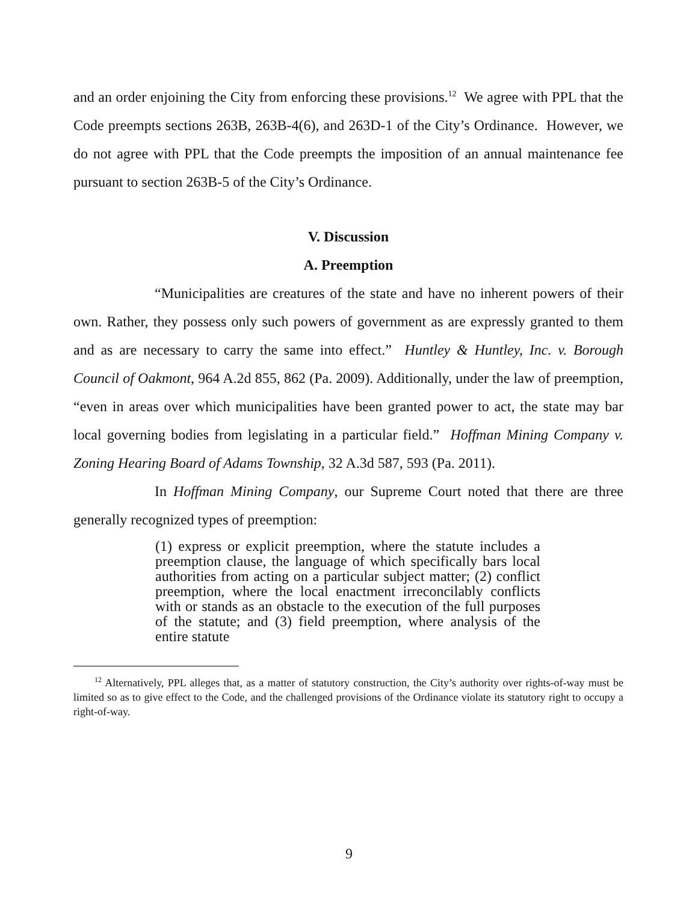and an order enjoining the City from enforcing these provisions.<sup>12</sup> We agree with PPL that the Code preempts sections 263B, 263B-4(6), and 263D-1 of the City’s Ordinance. However, we do not agree with PPL that the Code preempts the imposition of an annual maintenance fee pursuant to section 263B-5 of the City’s Ordinance.
V. Discussion
A. Preemption
“Municipalities are creatures of the state and have no inherent powers of their own. Rather, they possess only such powers of government as are expressly granted to them and as are necessary to carry the same into effect.” Huntley & Huntley, Inc. v. Borough Council of Oakmont, 964 A.2d 855, 862 (Pa. 2009). Additionally, under the law of preemption, “even in areas over which municipalities have been granted power to act, the state may bar local governing bodies from legislating in a particular field.” Hoffman Mining Company v. Zoning Hearing Board of Adams Township, 32 A.3d 587, 593 (Pa. 2011).
In Hoffman Mining Company, our Supreme Court noted that there are three generally recognized types of preemption:
(1) express or explicit preemption, where the statute includes a preemption clause, the language of which specifically bars local authorities from acting on a particular subject matter; (2) conflict preemption, where the local enactment irreconcilably conflicts with or stands as an obstacle to the execution of the full purposes of the statute; and (3) field preemption, where analysis of the entire statute
<sup>12</sup> Alternatively, PPL alleges that, as a matter of statutory construction, the City’s authority over rights-of-way must be limited so as to give effect to the Code, and the challenged provisions of the Ordinance violate its statutory right to occupy a right-of-way.
9